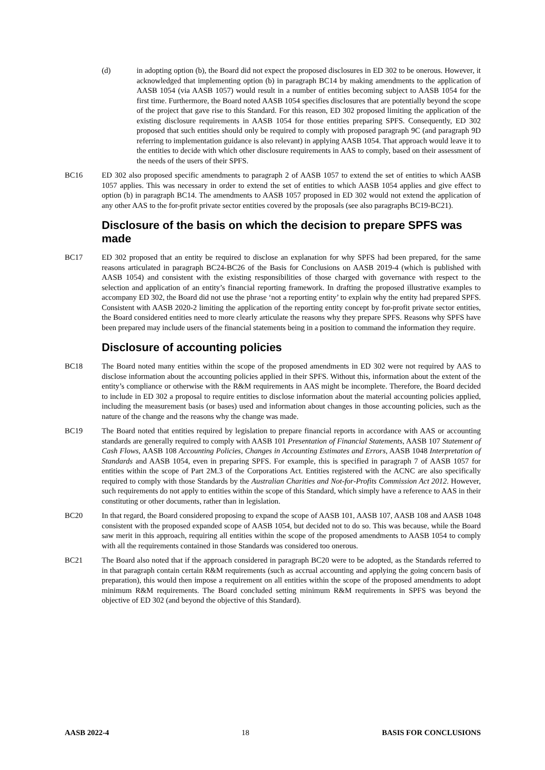(d) in adopting option (b), the Board did not expect the proposed disclosures in ED 302 to be onerous. However, it acknowledged that implementing option (b) in paragraph BC14 by making amendments to the application of AASB 1054 (via AASB 1057) would result in a number of entities becoming subject to AASB 1054 for the first time. Furthermore, the Board noted AASB 1054 specifies disclosures that are potentially beyond the scope of the project that gave rise to this Standard. For this reason, ED 302 proposed limiting the application of the existing disclosure requirements in AASB 1054 for those entities preparing SPFS. Consequently, ED 302 proposed that such entities should only be required to comply with proposed paragraph 9C (and paragraph 9D referring to implementation guidance is also relevant) in applying AASB 1054. That approach would leave it to the entities to decide with which other disclosure requirements in AAS to comply, based on their assessment of the needs of the users of their SPFS.
BC16 ED 302 also proposed specific amendments to paragraph 2 of AASB 1057 to extend the set of entities to which AASB 1057 applies. This was necessary in order to extend the set of entities to which AASB 1054 applies and give effect to option (b) in paragraph BC14. The amendments to AASB 1057 proposed in ED 302 would not extend the application of any other AAS to the for-profit private sector entities covered by the proposals (see also paragraphs BC19-BC21).
Disclosure of the basis on which the decision to prepare SPFS was made
BC17 ED 302 proposed that an entity be required to disclose an explanation for why SPFS had been prepared, for the same reasons articulated in paragraph BC24-BC26 of the Basis for Conclusions on AASB 2019-4 (which is published with AASB 1054) and consistent with the existing responsibilities of those charged with governance with respect to the selection and application of an entity’s financial reporting framework. In drafting the proposed illustrative examples to accompany ED 302, the Board did not use the phrase ‘not a reporting entity’ to explain why the entity had prepared SPFS. Consistent with AASB 2020-2 limiting the application of the reporting entity concept by for-profit private sector entities, the Board considered entities need to more clearly articulate the reasons why they prepare SPFS. Reasons why SPFS have been prepared may include users of the financial statements being in a position to command the information they require.
Disclosure of accounting policies
BC18 The Board noted many entities within the scope of the proposed amendments in ED 302 were not required by AAS to disclose information about the accounting policies applied in their SPFS. Without this, information about the extent of the entity’s compliance or otherwise with the R&M requirements in AAS might be incomplete. Therefore, the Board decided to include in ED 302 a proposal to require entities to disclose information about the material accounting policies applied, including the measurement basis (or bases) used and information about changes in those accounting policies, such as the nature of the change and the reasons why the change was made.
BC19 The Board noted that entities required by legislation to prepare financial reports in accordance with AAS or accounting standards are generally required to comply with AASB 101 Presentation of Financial Statements, AASB 107 Statement of Cash Flows, AASB 108 Accounting Policies, Changes in Accounting Estimates and Errors, AASB 1048 Interpretation of Standards and AASB 1054, even in preparing SPFS. For example, this is specified in paragraph 7 of AASB 1057 for entities within the scope of Part 2M.3 of the Corporations Act. Entities registered with the ACNC are also specifically required to comply with those Standards by the Australian Charities and Not-for-Profits Commission Act 2012. However, such requirements do not apply to entities within the scope of this Standard, which simply have a reference to AAS in their constituting or other documents, rather than in legislation.
BC20 In that regard, the Board considered proposing to expand the scope of AASB 101, AASB 107, AASB 108 and AASB 1048 consistent with the proposed expanded scope of AASB 1054, but decided not to do so. This was because, while the Board saw merit in this approach, requiring all entities within the scope of the proposed amendments to AASB 1054 to comply with all the requirements contained in those Standards was considered too onerous.
BC21 The Board also noted that if the approach considered in paragraph BC20 were to be adopted, as the Standards referred to in that paragraph contain certain R&M requirements (such as accrual accounting and applying the going concern basis of preparation), this would then impose a requirement on all entities within the scope of the proposed amendments to adopt minimum R&M requirements. The Board concluded setting minimum R&M requirements in SPFS was beyond the objective of ED 302 (and beyond the objective of this Standard).
AASB 2022-4 18 BASIS FOR CONCLUSIONS